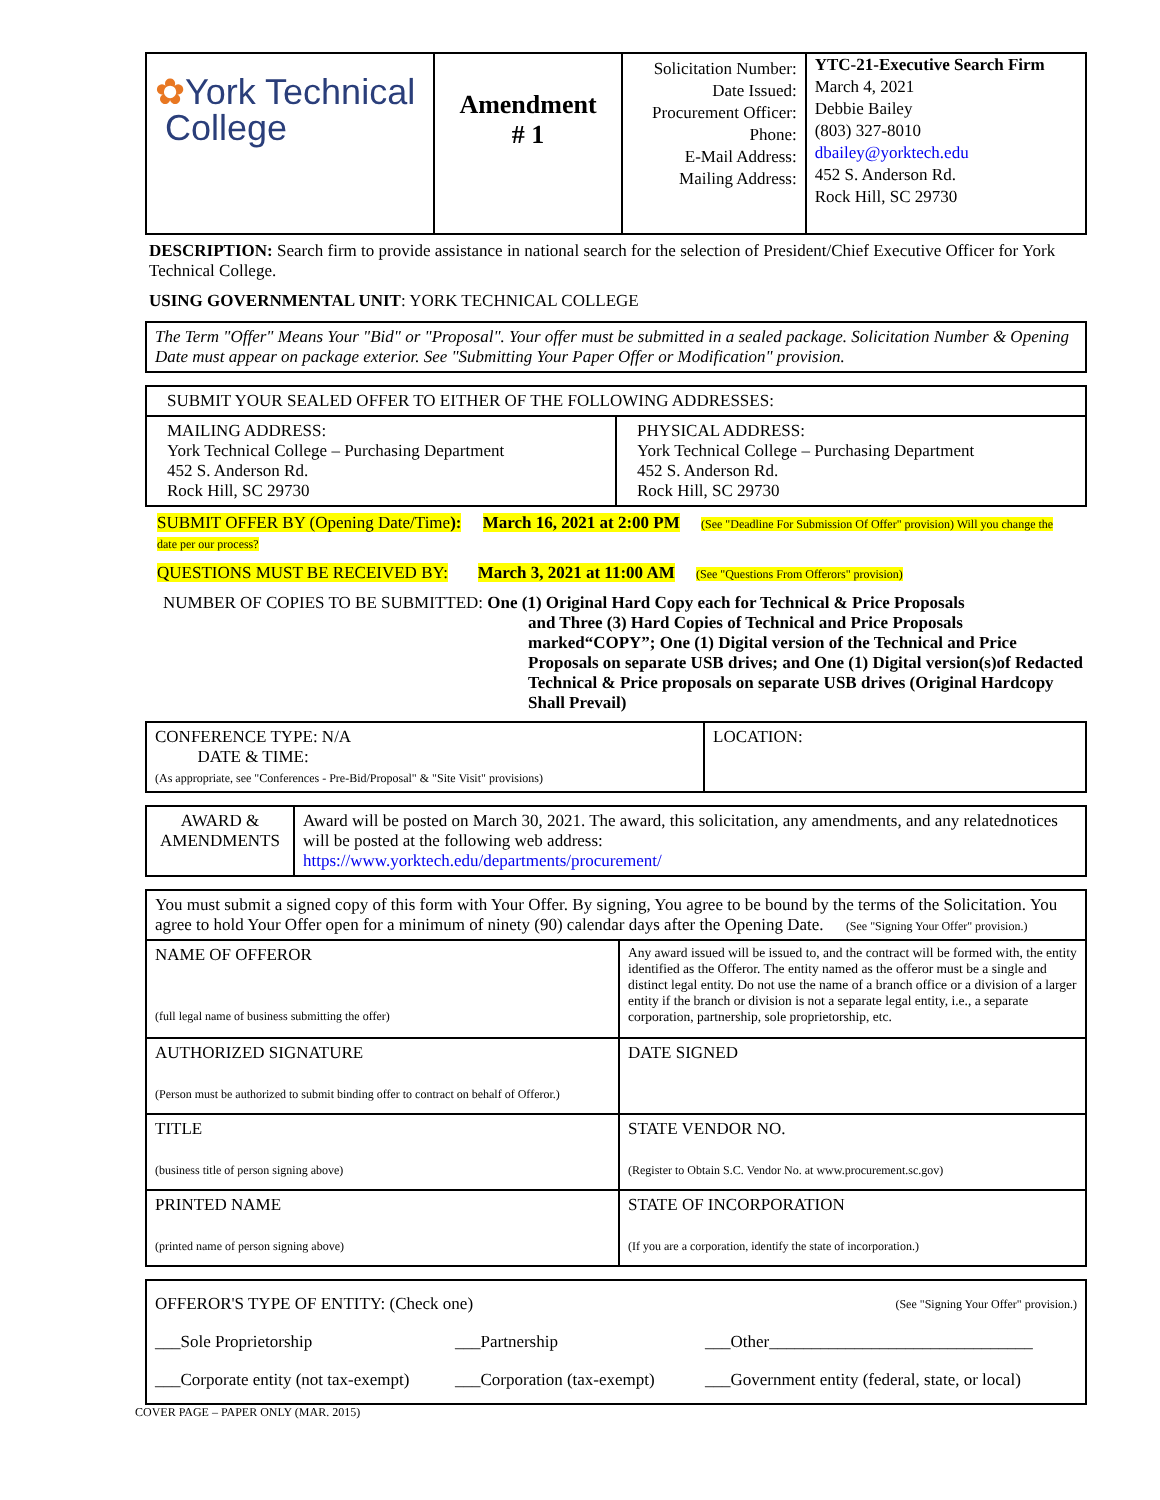| ✿ York Technical College | Amendment # 1 | Solicitation Number: Date Issued: Procurement Officer: Phone: E-Mail Address: Mailing Address: | YTC-21-Executive Search Firm March 4, 2021 Debbie Bailey (803) 327-8010 dbailey@yorktech.edu 452 S. Anderson Rd. Rock Hill, SC 29730 |
DESCRIPTION: Search firm to provide assistance in national search for the selection of President/Chief Executive Officer for York Technical College.
USING GOVERNMENTAL UNIT: YORK TECHNICAL COLLEGE
| The Term "Offer" Means Your "Bid" or "Proposal". Your offer must be submitted in a sealed package. Solicitation Number & Opening Date must appear on package exterior. See "Submitting Your Paper Offer or Modification" provision. |
| SUBMIT YOUR SEALED OFFER TO EITHER OF THE FOLLOWING ADDRESSES: | |
| MAILING ADDRESS: York Technical College – Purchasing Department 452 S. Anderson Rd. Rock Hill, SC 29730 | PHYSICAL ADDRESS: York Technical College – Purchasing Department 452 S. Anderson Rd. Rock Hill, SC 29730 |
SUBMIT OFFER BY (Opening Date/Time): March 16, 2021 at 2:00 PM (See "Deadline For Submission Of Offer" provision) Will you change the date per our process?
QUESTIONS MUST BE RECEIVED BY: March 3, 2021 at 11:00 AM (See "Questions From Offerors" provision)
NUMBER OF COPIES TO BE SUBMITTED: One (1) Original Hard Copy each for Technical & Price Proposals
and Three (3) Hard Copies of Technical and Price Proposals marked“COPY”; One (1) Digital version of the Technical and Price Proposals on separate USB drives; and One (1) Digital version(s)of Redacted Technical & Price proposals on separate USB drives (Original Hardcopy Shall Prevail)
| CONFERENCE TYPE: N/A DATE & TIME: (As appropriate, see "Conferences - Pre-Bid/Proposal" & "Site Visit" provisions) | LOCATION: |
| AWARD & AMENDMENTS | Award will be posted on March 30, 2021. The award, this solicitation, any amendments, and any relatednotices will be posted at the following web address: https://www.yorktech.edu/departments/procurement/ |
| You must submit a signed copy of this form with Your Offer. By signing, You agree to be bound by the terms of the Solicitation. You agree to hold Your Offer open for a minimum of ninety (90) calendar days after the Opening Date. (See "Signing Your Offer" provision.) | |
| NAME OF OFFEROR (full legal name of business submitting the offer) | Any award issued will be issued to, and the contract will be formed with, the entity identified as the Offeror. The entity named as the offeror must be a single and distinct legal entity. Do not use the name of a branch office or a division of a larger entity if the branch or division is not a separate legal entity, i.e., a separate corporation, partnership, sole proprietorship, etc. |
| AUTHORIZED SIGNATURE (Person must be authorized to submit binding offer to contract on behalf of Offeror.) | DATE SIGNED |
| TITLE (business title of person signing above) | STATE VENDOR NO. (Register to Obtain S.C. Vendor No. at www.procurement.sc.gov) |
| PRINTED NAME (printed name of person signing above) | STATE OF INCORPORATION (If you are a corporation, identify the state of incorporation.) |
| OFFEROR'S TYPE OF ENTITY: (Check one) (See "Signing Your Offer" provision.) ___Sole Proprietorship ___Partnership ___Other_______________________________ ___Corporate entity (not tax-exempt) ___Corporation (tax-exempt) ___Government entity (federal, state, or local) |
COVER PAGE – PAPER ONLY (MAR. 2015)